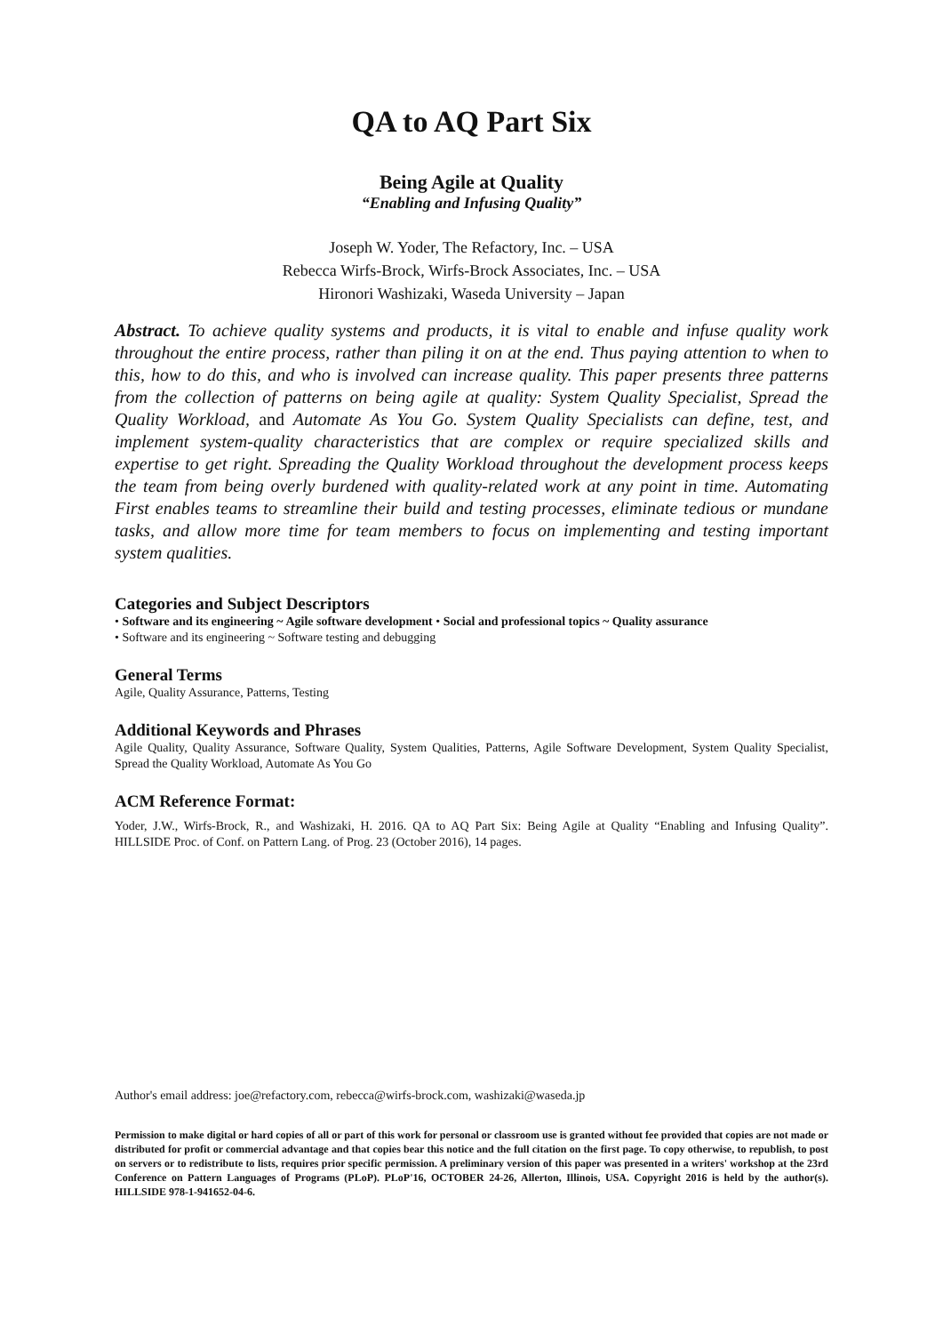QA to AQ Part Six
Being Agile at Quality
“Enabling and Infusing Quality”
Joseph W. Yoder, The Refactory, Inc. – USA
Rebecca Wirfs-Brock, Wirfs-Brock Associates, Inc. – USA
Hironori Washizaki, Waseda University – Japan
Abstract. To achieve quality systems and products, it is vital to enable and infuse quality work throughout the entire process, rather than piling it on at the end. Thus paying attention to when to this, how to do this, and who is involved can increase quality. This paper presents three patterns from the collection of patterns on being agile at quality: System Quality Specialist, Spread the Quality Workload, and Automate As You Go. System Quality Specialists can define, test, and implement system-quality characteristics that are complex or require specialized skills and expertise to get right. Spreading the Quality Workload throughout the development process keeps the team from being overly burdened with quality-related work at any point in time. Automating First enables teams to streamline their build and testing processes, eliminate tedious or mundane tasks, and allow more time for team members to focus on implementing and testing important system qualities.
Categories and Subject Descriptors
• Software and its engineering ~ Agile software development • Social and professional topics ~ Quality assurance
• Software and its engineering ~ Software testing and debugging
General Terms
Agile, Quality Assurance, Patterns, Testing
Additional Keywords and Phrases
Agile Quality, Quality Assurance, Software Quality, System Qualities, Patterns, Agile Software Development, System Quality Specialist, Spread the Quality Workload, Automate As You Go
ACM Reference Format:
Yoder, J.W., Wirfs-Brock, R., and Washizaki, H. 2016. QA to AQ Part Six: Being Agile at Quality “Enabling and Infusing Quality”. HILLSIDE Proc. of Conf. on Pattern Lang. of Prog. 23 (October 2016), 14 pages.
Author's email address: joe@refactory.com, rebecca@wirfs-brock.com, washizaki@waseda.jp
Permission to make digital or hard copies of all or part of this work for personal or classroom use is granted without fee provided that copies are not made or distributed for profit or commercial advantage and that copies bear this notice and the full citation on the first page. To copy otherwise, to republish, to post on servers or to redistribute to lists, requires prior specific permission. A preliminary version of this paper was presented in a writers' workshop at the 23rd Conference on Pattern Languages of Programs (PLoP). PLoP'16, OCTOBER 24-26, Allerton, Illinois, USA. Copyright 2016 is held by the author(s). HILLSIDE 978-1-941652-04-6.